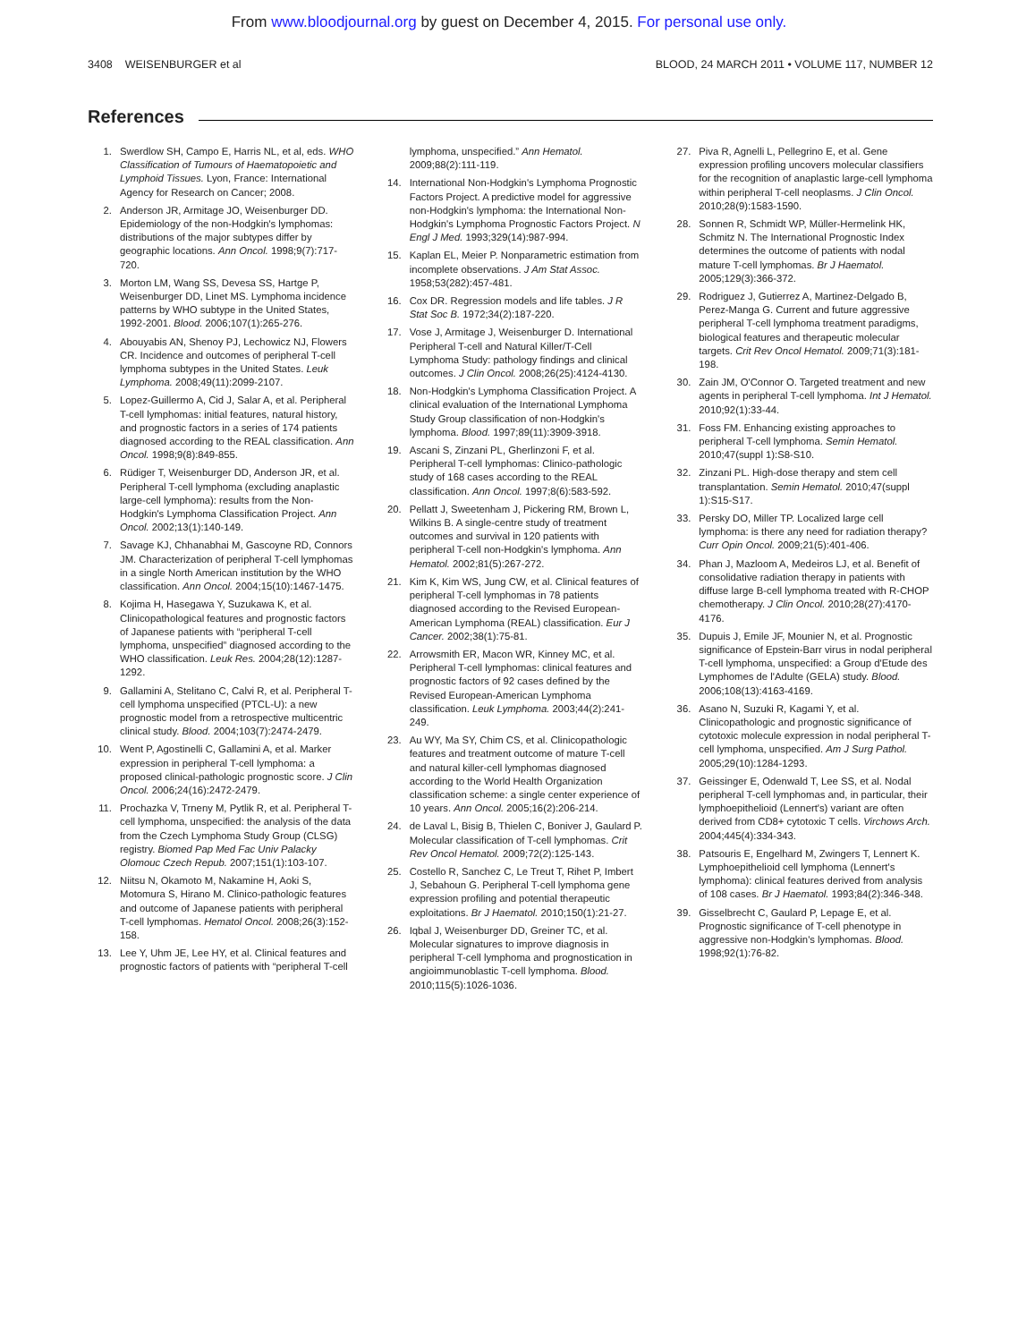From www.bloodjournal.org by guest on December 4, 2015. For personal use only.
3408 WEISENBURGER et al BLOOD, 24 MARCH 2011 • VOLUME 117, NUMBER 12
References
1. Swerdlow SH, Campo E, Harris NL, et al, eds. WHO Classification of Tumours of Haematopoietic and Lymphoid Tissues. Lyon, France: International Agency for Research on Cancer; 2008.
2. Anderson JR, Armitage JO, Weisenburger DD. Epidemiology of the non-Hodgkin's lymphomas: distributions of the major subtypes differ by geographic locations. Ann Oncol. 1998;9(7):717-720.
3. Morton LM, Wang SS, Devesa SS, Hartge P, Weisenburger DD, Linet MS. Lymphoma incidence patterns by WHO subtype in the United States, 1992-2001. Blood. 2006;107(1):265-276.
4. Abouyabis AN, Shenoy PJ, Lechowicz NJ, Flowers CR. Incidence and outcomes of peripheral T-cell lymphoma subtypes in the United States. Leuk Lymphoma. 2008;49(11):2099-2107.
5. Lopez-Guillermo A, Cid J, Salar A, et al. Peripheral T-cell lymphomas: initial features, natural history, and prognostic factors in a series of 174 patients diagnosed according to the REAL classification. Ann Oncol. 1998;9(8):849-855.
6. Rüdiger T, Weisenburger DD, Anderson JR, et al. Peripheral T-cell lymphoma (excluding anaplastic large-cell lymphoma): results from the Non-Hodgkin's Lymphoma Classification Project. Ann Oncol. 2002;13(1):140-149.
7. Savage KJ, Chhanabhai M, Gascoyne RD, Connors JM. Characterization of peripheral T-cell lymphomas in a single North American institution by the WHO classification. Ann Oncol. 2004;15(10):1467-1475.
8. Kojima H, Hasegawa Y, Suzukawa K, et al. Clinicopathological features and prognostic factors of Japanese patients with “peripheral T-cell lymphoma, unspecified” diagnosed according to the WHO classification. Leuk Res. 2004;28(12):1287-1292.
9. Gallamini A, Stelitano C, Calvi R, et al. Peripheral T-cell lymphoma unspecified (PTCL-U): a new prognostic model from a retrospective multicentric clinical study. Blood. 2004;103(7):2474-2479.
10. Went P, Agostinelli C, Gallamini A, et al. Marker expression in peripheral T-cell lymphoma: a proposed clinical-pathologic prognostic score. J Clin Oncol. 2006;24(16):2472-2479.
11. Prochazka V, Trneny M, Pytlik R, et al. Peripheral T-cell lymphoma, unspecified: the analysis of the data from the Czech Lymphoma Study Group (CLSG) registry. Biomed Pap Med Fac Univ Palacky Olomouc Czech Repub. 2007;151(1):103-107.
12. Niitsu N, Okamoto M, Nakamine H, Aoki S, Motomura S, Hirano M. Clinico-pathologic features and outcome of Japanese patients with peripheral T-cell lymphomas. Hematol Oncol. 2008;26(3):152-158.
13. Lee Y, Uhm JE, Lee HY, et al. Clinical features and prognostic factors of patients with “peripheral T-cell lymphoma, unspecified.” Ann Hematol. 2009;88(2):111-119.
14. International Non-Hodgkin's Lymphoma Prognostic Factors Project. A predictive model for aggressive non-Hodgkin's lymphoma: the International Non-Hodgkin's Lymphoma Prognostic Factors Project. N Engl J Med. 1993;329(14):987-994.
15. Kaplan EL, Meier P. Nonparametric estimation from incomplete observations. J Am Stat Assoc. 1958;53(282):457-481.
16. Cox DR. Regression models and life tables. J R Stat Soc B. 1972;34(2):187-220.
17. Vose J, Armitage J, Weisenburger D. International Peripheral T-cell and Natural Killer/T-Cell Lymphoma Study: pathology findings and clinical outcomes. J Clin Oncol. 2008;26(25):4124-4130.
18. Non-Hodgkin's Lymphoma Classification Project. A clinical evaluation of the International Lymphoma Study Group classification of non-Hodgkin's lymphoma. Blood. 1997;89(11):3909-3918.
19. Ascani S, Zinzani PL, Gherlinzoni F, et al. Peripheral T-cell lymphomas: Clinico-pathologic study of 168 cases according to the REAL classification. Ann Oncol. 1997;8(6):583-592.
20. Pellatt J, Sweetenham J, Pickering RM, Brown L, Wilkins B. A single-centre study of treatment outcomes and survival in 120 patients with peripheral T-cell non-Hodgkin's lymphoma. Ann Hematol. 2002;81(5):267-272.
21. Kim K, Kim WS, Jung CW, et al. Clinical features of peripheral T-cell lymphomas in 78 patients diagnosed according to the Revised European-American Lymphoma (REAL) classification. Eur J Cancer. 2002;38(1):75-81.
22. Arrowsmith ER, Macon WR, Kinney MC, et al. Peripheral T-cell lymphomas: clinical features and prognostic factors of 92 cases defined by the Revised European-American Lymphoma classification. Leuk Lymphoma. 2003;44(2):241-249.
23. Au WY, Ma SY, Chim CS, et al. Clinicopathologic features and treatment outcome of mature T-cell and natural killer-cell lymphomas diagnosed according to the World Health Organization classification scheme: a single center experience of 10 years. Ann Oncol. 2005;16(2):206-214.
24. de Laval L, Bisig B, Thielen C, Boniver J, Gaulard P. Molecular classification of T-cell lymphomas. Crit Rev Oncol Hematol. 2009;72(2):125-143.
25. Costello R, Sanchez C, Le Treut T, Rihet P, Imbert J, Sebahoun G. Peripheral T-cell lymphoma gene expression profiling and potential therapeutic exploitations. Br J Haematol. 2010;150(1):21-27.
26. Iqbal J, Weisenburger DD, Greiner TC, et al. Molecular signatures to improve diagnosis in peripheral T-cell lymphoma and prognostication in angioimmunoblastic T-cell lymphoma. Blood. 2010;115(5):1026-1036.
27. Piva R, Agnelli L, Pellegrino E, et al. Gene expression profiling uncovers molecular classifiers for the recognition of anaplastic large-cell lymphoma within peripheral T-cell neoplasms. J Clin Oncol. 2010;28(9):1583-1590.
28. Sonnen R, Schmidt WP, Müller-Hermelink HK, Schmitz N. The International Prognostic Index determines the outcome of patients with nodal mature T-cell lymphomas. Br J Haematol. 2005;129(3):366-372.
29. Rodriguez J, Gutierrez A, Martinez-Delgado B, Perez-Manga G. Current and future aggressive peripheral T-cell lymphoma treatment paradigms, biological features and therapeutic molecular targets. Crit Rev Oncol Hematol. 2009;71(3):181-198.
30. Zain JM, O'Connor O. Targeted treatment and new agents in peripheral T-cell lymphoma. Int J Hematol. 2010;92(1):33-44.
31. Foss FM. Enhancing existing approaches to peripheral T-cell lymphoma. Semin Hematol. 2010;47(suppl 1):S8-S10.
32. Zinzani PL. High-dose therapy and stem cell transplantation. Semin Hematol. 2010;47(suppl 1):S15-S17.
33. Persky DO, Miller TP. Localized large cell lymphoma: is there any need for radiation therapy? Curr Opin Oncol. 2009;21(5):401-406.
34. Phan J, Mazloom A, Medeiros LJ, et al. Benefit of consolidative radiation therapy in patients with diffuse large B-cell lymphoma treated with R-CHOP chemotherapy. J Clin Oncol. 2010;28(27):4170-4176.
35. Dupuis J, Emile JF, Mounier N, et al. Prognostic significance of Epstein-Barr virus in nodal peripheral T-cell lymphoma, unspecified: a Group d'Etude des Lymphomes de l'Adulte (GELA) study. Blood. 2006;108(13):4163-4169.
36. Asano N, Suzuki R, Kagami Y, et al. Clinicopathologic and prognostic significance of cytotoxic molecule expression in nodal peripheral T-cell lymphoma, unspecified. Am J Surg Pathol. 2005;29(10):1284-1293.
37. Geissinger E, Odenwald T, Lee SS, et al. Nodal peripheral T-cell lymphomas and, in particular, their lymphoepithelioid (Lennert's) variant are often derived from CD8+ cytotoxic T cells. Virchows Arch. 2004;445(4):334-343.
38. Patsouris E, Engelhard M, Zwingers T, Lennert K. Lymphoepithelioid cell lymphoma (Lennert's lymphoma): clinical features derived from analysis of 108 cases. Br J Haematol. 1993;84(2):346-348.
39. Gisselbrecht C, Gaulard P, Lepage E, et al. Prognostic significance of T-cell phenotype in aggressive non-Hodgkin's lymphomas. Blood. 1998;92(1):76-82.